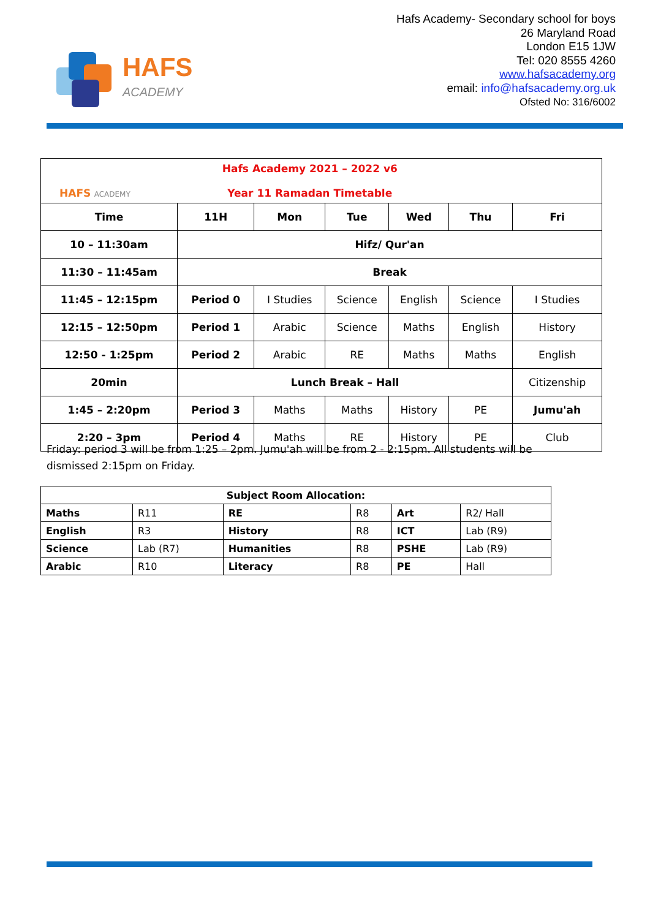HAFS
ACADEMY
Hafs Academy- Secondary school for boys
26 Maryland Road
London E15 1JW
Tel: 020 8555 4260
www.hafsacademy.org
email: info@hafsacademy.org.uk
Ofsted No: 316/6002
| HAFS ACADEMY Hafs Academy 2021 – 2022 v6 Year 11 Ramadan Timetable | | | | | | |
| Time | 11H | Mon | Tue | Wed | Thu | Fri |
| 10 – 11:30am | Hifz/ Qur'an | | | | | |
| 11:30 – 11:45am | Break | | | | | |
| 11:45 – 12:15pm | Period 0 | I Studies | Science | English | Science | I Studies |
| 12:15 – 12:50pm | Period 1 | Arabic | Science | Maths | English | History |
| 12:50 - 1:25pm | Period 2 | Arabic | RE | Maths | Maths | English |
| 20min | Lunch Break – Hall | | | | | Citizenship |
| 1:45 – 2:20pm | Period 3 | Maths | Maths | History | PE | Jumu'ah |
| 2:20 – 3pm | Period 4 | Maths | RE | History | PE | Club |
Friday: period 3 will be from 1:25 – 2pm. Jumu'ah will be from 2 - 2:15pm. All students will be dismissed 2:15pm on Friday.
| Subject Room Allocation: | | | | | |
| --- | --- | --- | --- | --- | --- |
| Maths | R11 | RE | R8 | Art | R2/ Hall |
| English | R3 | History | R8 | ICT | Lab (R9) |
| Science | Lab (R7) | Humanities | R8 | PSHE | Lab (R9) |
| Arabic | R10 | Literacy | R8 | PE | Hall |